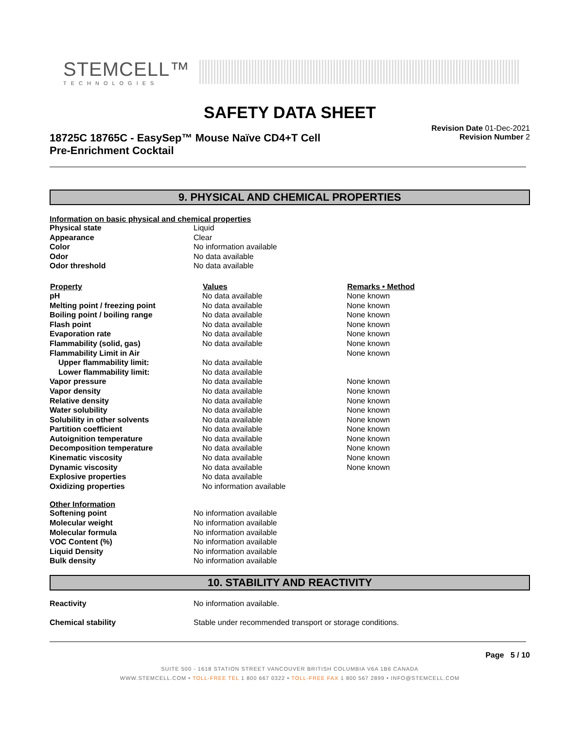STEMCELL™
TECHNOLOGIES
SAFETY DATA SHEET
18725C 18765C - EasySep™ Mouse Naïve CD4+T Cell
Pre-Enrichment Cocktail
Revision Date 01-Dec-2021
Revision Number 2
9. PHYSICAL AND CHEMICAL PROPERTIES
Information on basic physical and chemical properties
| Physical state | Liquid |
| Appearance | Clear |
| Color | No information available |
| Odor | No data available |
| Odor threshold | No data available |
| Property | Values | Remarks • Method |
| --- | --- | --- |
| pH | No data available | None known |
| Melting point / freezing point | No data available | None known |
| Boiling point / boiling range | No data available | None known |
| Flash point | No data available | None known |
| Evaporation rate | No data available | None known |
| Flammability (solid, gas) | No data available | None known |
| Flammability Limit in Air | | None known |
| Upper flammability limit: | No data available | |
| Lower flammability limit: | No data available | |
| Vapor pressure | No data available | None known |
| Vapor density | No data available | None known |
| Relative density | No data available | None known |
| Water solubility | No data available | None known |
| Solubility in other solvents | No data available | None known |
| Partition coefficient | No data available | None known |
| Autoignition temperature | No data available | None known |
| Decomposition temperature | No data available | None known |
| Kinematic viscosity | No data available | None known |
| Dynamic viscosity | No data available | None known |
| Explosive properties | No data available | |
| Oxidizing properties | No information available | |
Other Information
| Softening point | No information available |
| Molecular weight | No information available |
| Molecular formula | No information available |
| VOC Content (%) | No information available |
| Liquid Density | No information available |
| Bulk density | No information available |
10. STABILITY AND REACTIVITY
| Reactivity | No information available. |
| Chemical stability | Stable under recommended transport or storage conditions. |
Page 5 / 10
SUITE 500 - 1618 STATION STREET VANCOUVER BRITISH COLUMBIA V6A 1B6 CANADA
WWW.STEMCELL.COM • TOLL-FREE TEL 1 800 667 0322 • TOLL-FREE FAX 1 800 567 2899 • INFO@STEMCELL.COM